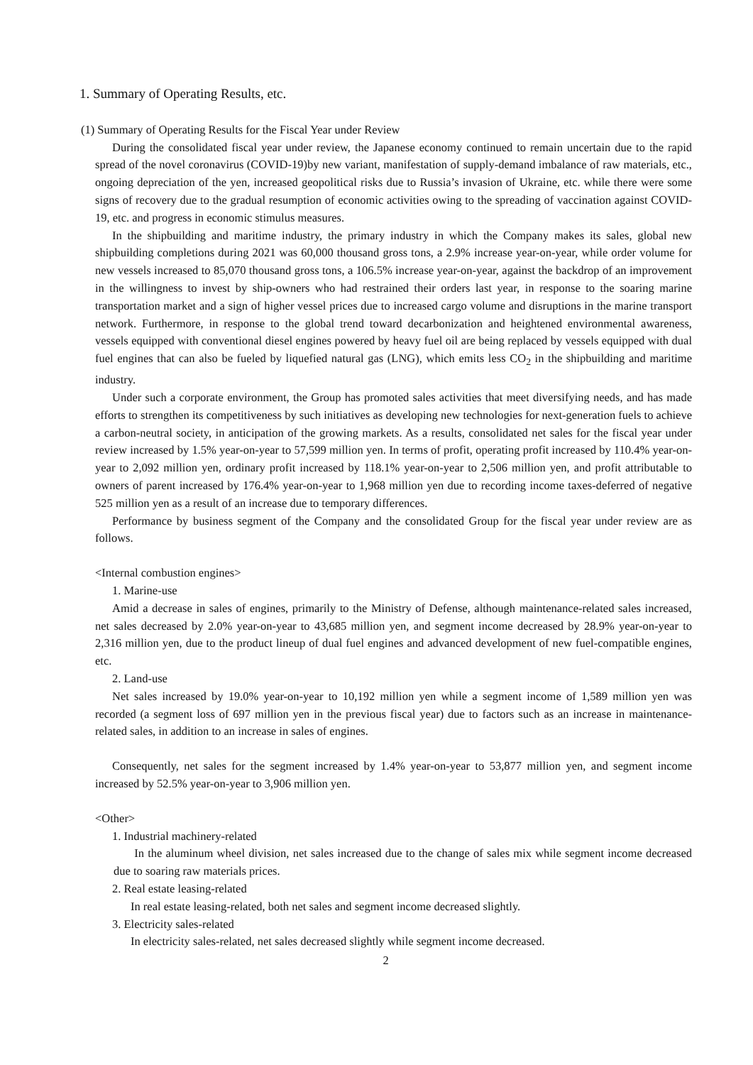1. Summary of Operating Results, etc.
(1) Summary of Operating Results for the Fiscal Year under Review
During the consolidated fiscal year under review, the Japanese economy continued to remain uncertain due to the rapid spread of the novel coronavirus (COVID-19)by new variant, manifestation of supply-demand imbalance of raw materials, etc., ongoing depreciation of the yen, increased geopolitical risks due to Russia’s invasion of Ukraine, etc. while there were some signs of recovery due to the gradual resumption of economic activities owing to the spreading of vaccination against COVID-19, etc. and progress in economic stimulus measures.
In the shipbuilding and maritime industry, the primary industry in which the Company makes its sales, global new shipbuilding completions during 2021 was 60,000 thousand gross tons, a 2.9% increase year-on-year, while order volume for new vessels increased to 85,070 thousand gross tons, a 106.5% increase year-on-year, against the backdrop of an improvement in the willingness to invest by ship-owners who had restrained their orders last year, in response to the soaring marine transportation market and a sign of higher vessel prices due to increased cargo volume and disruptions in the marine transport network. Furthermore, in response to the global trend toward decarbonization and heightened environmental awareness, vessels equipped with conventional diesel engines powered by heavy fuel oil are being replaced by vessels equipped with dual fuel engines that can also be fueled by liquefied natural gas (LNG), which emits less CO<sub>2</sub> in the shipbuilding and maritime industry.
Under such a corporate environment, the Group has promoted sales activities that meet diversifying needs, and has made efforts to strengthen its competitiveness by such initiatives as developing new technologies for next-generation fuels to achieve a carbon-neutral society, in anticipation of the growing markets. As a results, consolidated net sales for the fiscal year under review increased by 1.5% year-on-year to 57,599 million yen. In terms of profit, operating profit increased by 110.4% year-on-year to 2,092 million yen, ordinary profit increased by 118.1% year-on-year to 2,506 million yen, and profit attributable to owners of parent increased by 176.4% year-on-year to 1,968 million yen due to recording income taxes-deferred of negative 525 million yen as a result of an increase due to temporary differences.
Performance by business segment of the Company and the consolidated Group for the fiscal year under review are as follows.
<Internal combustion engines>
1. Marine-use
Amid a decrease in sales of engines, primarily to the Ministry of Defense, although maintenance-related sales increased, net sales decreased by 2.0% year-on-year to 43,685 million yen, and segment income decreased by 28.9% year-on-year to 2,316 million yen, due to the product lineup of dual fuel engines and advanced development of new fuel-compatible engines, etc.
2. Land-use
Net sales increased by 19.0% year-on-year to 10,192 million yen while a segment income of 1,589 million yen was recorded (a segment loss of 697 million yen in the previous fiscal year) due to factors such as an increase in maintenance-related sales, in addition to an increase in sales of engines.
Consequently, net sales for the segment increased by 1.4% year-on-year to 53,877 million yen, and segment income increased by 52.5% year-on-year to 3,906 million yen.
<Other>
1. Industrial machinery-related
In the aluminum wheel division, net sales increased due to the change of sales mix while segment income decreased due to soaring raw materials prices.
2. Real estate leasing-related
In real estate leasing-related, both net sales and segment income decreased slightly.
3. Electricity sales-related
In electricity sales-related, net sales decreased slightly while segment income decreased.
2